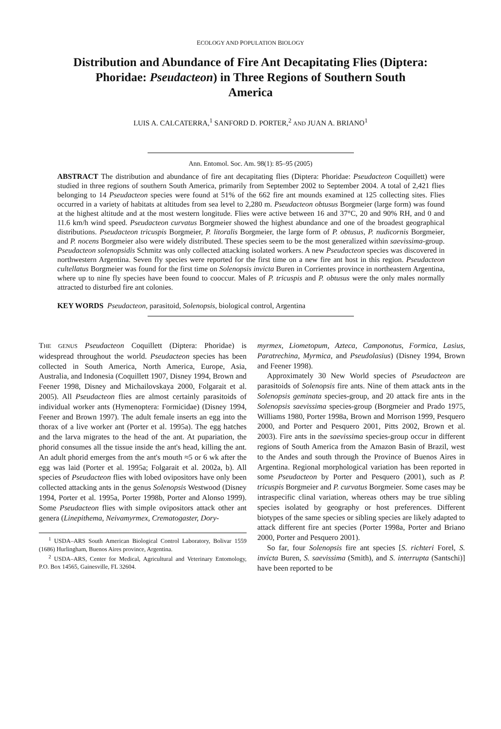ECOLOGY AND POPULATION BIOLOGY
Distribution and Abundance of Fire Ant Decapitating Flies (Diptera: Phoridae: Pseudacteon) in Three Regions of Southern South America
LUIS A. CALCATERRA,<sup>1</sup> SANFORD D. PORTER,<sup>2</sup> AND JUAN A. BRIANO<sup>1</sup>
Ann. Entomol. Soc. Am. 98(1): 85–95 (2005)
ABSTRACT The distribution and abundance of fire ant decapitating flies (Diptera: Phoridae: Pseudacteon Coquillett) were studied in three regions of southern South America, primarily from September 2002 to September 2004. A total of 2,421 flies belonging to 14 Pseudacteon species were found at 51% of the 662 fire ant mounds examined at 125 collecting sites. Flies occurred in a variety of habitats at altitudes from sea level to 2,280 m. Pseudacteon obtusus Borgmeier (large form) was found at the highest altitude and at the most western longitude. Flies were active between 16 and 37°C, 20 and 90% RH, and 0 and 11.6 km/h wind speed. Pseudacteon curvatus Borgmeier showed the highest abundance and one of the broadest geographical distributions. Pseudacteon tricuspis Borgmeier, P. litoralis Borgmeier, the large form of P. obtusus, P. nudicornis Borgmeier, and P. nocens Borgmeier also were widely distributed. These species seem to be the most generalized within saevissima-group. Pseudacteon solenopsidis Schmitz was only collected attacking isolated workers. A new Pseudacteon species was discovered in northwestern Argentina. Seven fly species were reported for the first time on a new fire ant host in this region. Pseudacteon cultellatus Borgmeier was found for the first time on Solenopsis invicta Buren in Corrientes province in northeastern Argentina, where up to nine fly species have been found to cooccur. Males of P. tricuspis and P. obtusus were the only males normally attracted to disturbed fire ant colonies.
KEY WORDS Pseudacteon, parasitoid, Solenopsis, biological control, Argentina
THE GENUS Pseudacteon Coquillett (Diptera: Phoridae) is widespread throughout the world. Pseudacteon species has been collected in South America, North America, Europe, Asia, Australia, and Indonesia (Coquillett 1907, Disney 1994, Brown and Feener 1998, Disney and Michailovskaya 2000, Folgarait et al. 2005). All Pseudacteon flies are almost certainly parasitoids of individual worker ants (Hymenoptera: Formicidae) (Disney 1994, Feener and Brown 1997). The adult female inserts an egg into the thorax of a live worker ant (Porter et al. 1995a). The egg hatches and the larva migrates to the head of the ant. At pupariation, the phorid consumes all the tissue inside the ant's head, killing the ant. An adult phorid emerges from the ant's mouth ≈5 or 6 wk after the egg was laid (Porter et al. 1995a; Folgarait et al. 2002a, b). All species of Pseudacteon flies with lobed ovipositors have only been collected attacking ants in the genus Solenopsis Westwood (Disney 1994, Porter et al. 1995a, Porter 1998b, Porter and Alonso 1999). Some Pseudacteon flies with simple ovipositors attack other ant genera (Linepithema, Neivamyrmex, Crematogaster, Dory-
<sup>1</sup> USDA–ARS South American Biological Control Laboratory, Bolivar 1559 (1686) Hurlingham, Buenos Aires province, Argentina.
<sup>2</sup> USDA–ARS, Center for Medical, Agricultural and Veterinary Entomology, P.O. Box 14565, Gainesville, FL 32604.
myrmex, Liometopum, Azteca, Camponotus, Formica, Lasius, Paratrechina, Myrmica, and Pseudolasius) (Disney 1994, Brown and Feener 1998).
Approximately 30 New World species of Pseudacteon are parasitoids of Solenopsis fire ants. Nine of them attack ants in the Solenopsis geminata species-group, and 20 attack fire ants in the Solenopsis saevissima species-group (Borgmeier and Prado 1975, Williams 1980, Porter 1998a, Brown and Morrison 1999, Pesquero 2000, and Porter and Pesquero 2001, Pitts 2002, Brown et al. 2003). Fire ants in the saevissima species-group occur in different regions of South America from the Amazon Basin of Brazil, west to the Andes and south through the Province of Buenos Aires in Argentina. Regional morphological variation has been reported in some Pseudacteon by Porter and Pesquero (2001), such as P. tricuspis Borgmeier and P. curvatus Borgmeier. Some cases may be intraspecific clinal variation, whereas others may be true sibling species isolated by geography or host preferences. Different biotypes of the same species or sibling species are likely adapted to attack different fire ant species (Porter 1998a, Porter and Briano 2000, Porter and Pesquero 2001).
So far, four Solenopsis fire ant species [S. richteri Forel, S. invicta Buren, S. saevissima (Smith), and S. interrupta (Santschi)] have been reported to be